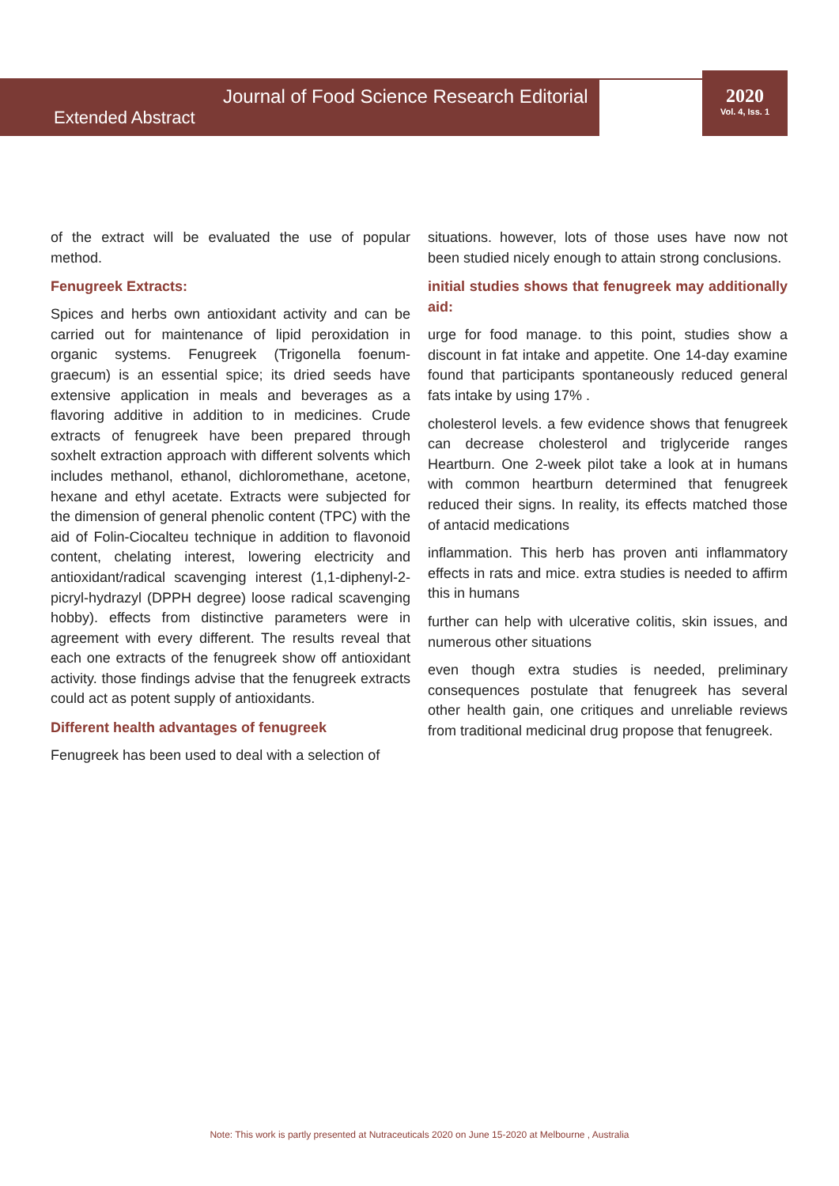Journal of Food Science Research Editorial
Extended Abstract
2020
Vol. 4, Iss. 1
of the extract will be evaluated the use of popular method.
Fenugreek Extracts:
Spices and herbs own antioxidant activity and can be carried out for maintenance of lipid peroxidation in organic systems. Fenugreek (Trigonella foenum-graecum) is an essential spice; its dried seeds have extensive application in meals and beverages as a flavoring additive in addition to in medicines. Crude extracts of fenugreek have been prepared through soxhelt extraction approach with different solvents which includes methanol, ethanol, dichloromethane, acetone, hexane and ethyl acetate. Extracts were subjected for the dimension of general phenolic content (TPC) with the aid of Folin-Ciocalteu technique in addition to flavonoid content, chelating interest, lowering electricity and antioxidant/radical scavenging interest (1,1-diphenyl-2-picryl-hydrazyl (DPPH degree) loose radical scavenging hobby). effects from distinctive parameters were in agreement with every different. The results reveal that each one extracts of the fenugreek show off antioxidant activity. those findings advise that the fenugreek extracts could act as potent supply of antioxidants.
Different health advantages of fenugreek
Fenugreek has been used to deal with a selection of
situations. however, lots of those uses have now not been studied nicely enough to attain strong conclusions.
initial studies shows that fenugreek may additionally aid:
urge for food manage. to this point, studies show a discount in fat intake and appetite. One 14-day examine found that participants spontaneously reduced general fats intake by using 17% .
cholesterol levels. a few evidence shows that fenugreek can decrease cholesterol and triglyceride ranges Heartburn. One 2-week pilot take a look at in humans with common heartburn determined that fenugreek reduced their signs. In reality, its effects matched those of antacid medications
inflammation. This herb has proven anti inflammatory effects in rats and mice. extra studies is needed to affirm this in humans
further can help with ulcerative colitis, skin issues, and numerous other situations
even though extra studies is needed, preliminary consequences postulate that fenugreek has several other health gain, one critiques and unreliable reviews from traditional medicinal drug propose that fenugreek.
Note: This work is partly presented at Nutraceuticals 2020 on June 15-2020 at Melbourne , Australia